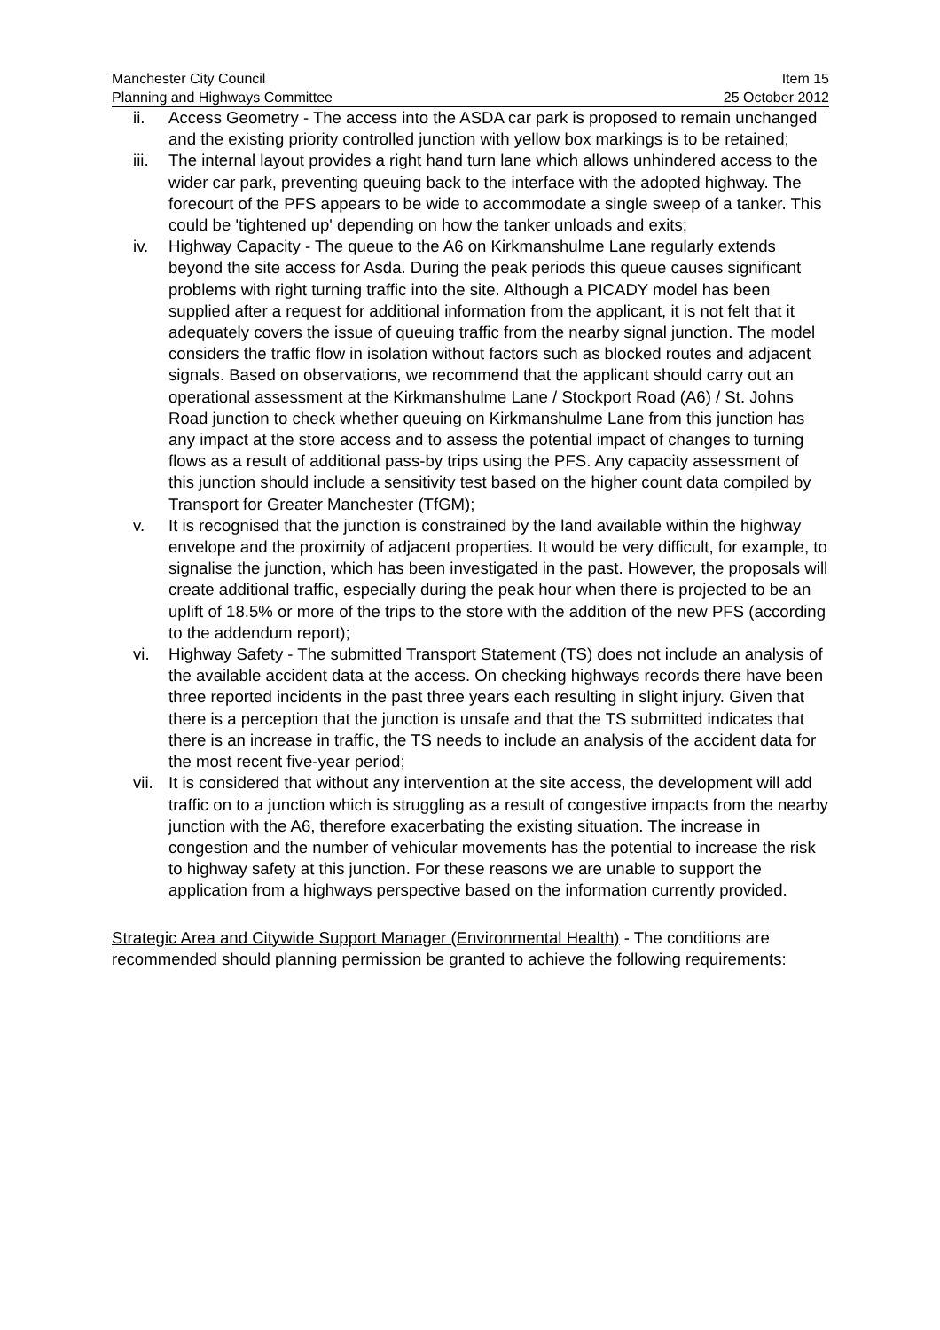Manchester City Council
Planning and Highways Committee
Item 15
25 October 2012
ii. Access Geometry - The access into the ASDA car park is proposed to remain unchanged and the existing priority controlled junction with yellow box markings is to be retained;
iii. The internal layout provides a right hand turn lane which allows unhindered access to the wider car park, preventing queuing back to the interface with the adopted highway. The forecourt of the PFS appears to be wide to accommodate a single sweep of a tanker. This could be 'tightened up' depending on how the tanker unloads and exits;
iv. Highway Capacity - The queue to the A6 on Kirkmanshulme Lane regularly extends beyond the site access for Asda. During the peak periods this queue causes significant problems with right turning traffic into the site. Although a PICADY model has been supplied after a request for additional information from the applicant, it is not felt that it adequately covers the issue of queuing traffic from the nearby signal junction. The model considers the traffic flow in isolation without factors such as blocked routes and adjacent signals. Based on observations, we recommend that the applicant should carry out an operational assessment at the Kirkmanshulme Lane / Stockport Road (A6) / St. Johns Road junction to check whether queuing on Kirkmanshulme Lane from this junction has any impact at the store access and to assess the potential impact of changes to turning flows as a result of additional pass-by trips using the PFS. Any capacity assessment of this junction should include a sensitivity test based on the higher count data compiled by Transport for Greater Manchester (TfGM);
v. It is recognised that the junction is constrained by the land available within the highway envelope and the proximity of adjacent properties. It would be very difficult, for example, to signalise the junction, which has been investigated in the past. However, the proposals will create additional traffic, especially during the peak hour when there is projected to be an uplift of 18.5% or more of the trips to the store with the addition of the new PFS (according to the addendum report);
vi. Highway Safety - The submitted Transport Statement (TS) does not include an analysis of the available accident data at the access. On checking highways records there have been three reported incidents in the past three years each resulting in slight injury. Given that there is a perception that the junction is unsafe and that the TS submitted indicates that there is an increase in traffic, the TS needs to include an analysis of the accident data for the most recent five-year period;
vii. It is considered that without any intervention at the site access, the development will add traffic on to a junction which is struggling as a result of congestive impacts from the nearby junction with the A6, therefore exacerbating the existing situation. The increase in congestion and the number of vehicular movements has the potential to increase the risk to highway safety at this junction. For these reasons we are unable to support the application from a highways perspective based on the information currently provided.
Strategic Area and Citywide Support Manager (Environmental Health) - The conditions are recommended should planning permission be granted to achieve the following requirements: